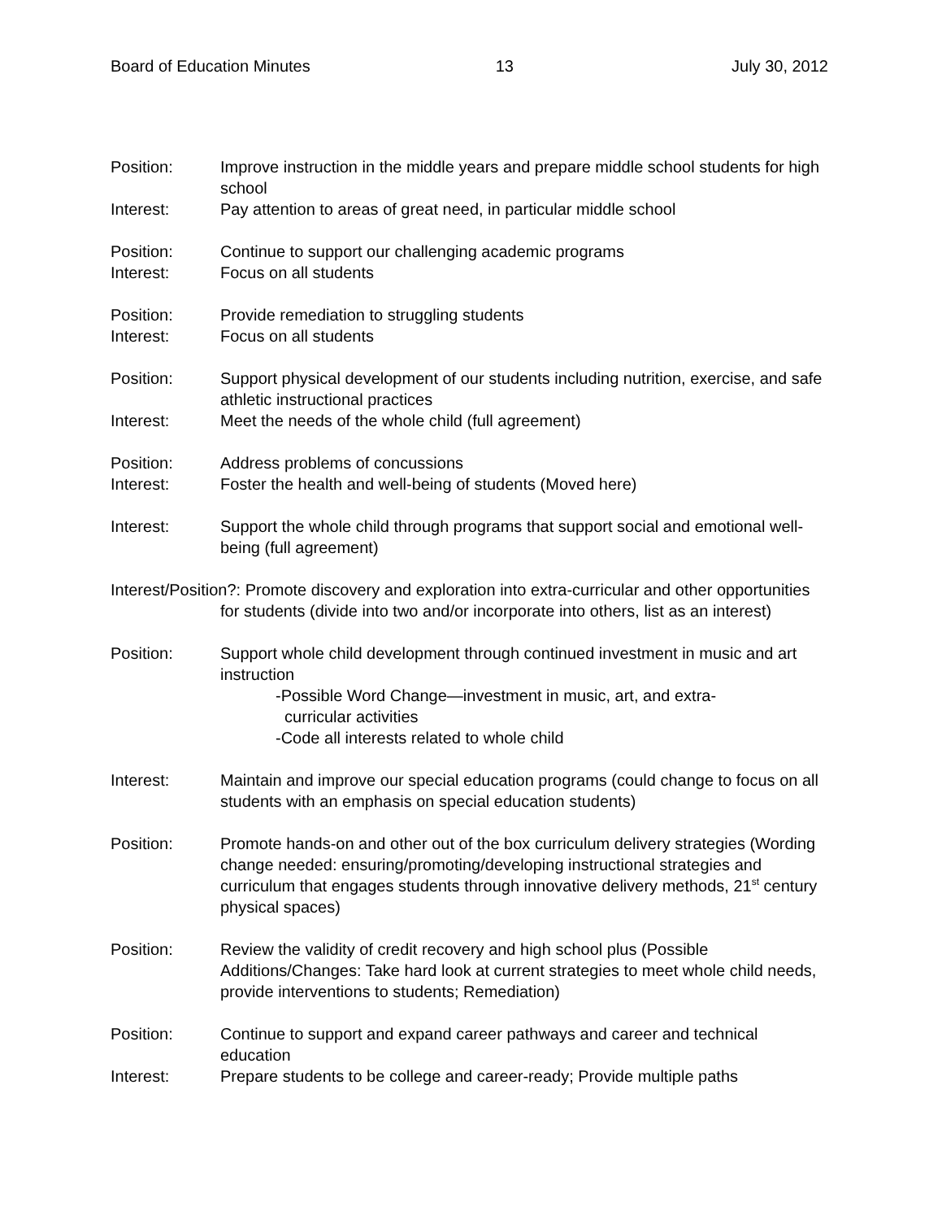Board of Education Minutes 13 July 30, 2012
Position: Improve instruction in the middle years and prepare middle school students for high school
Interest: Pay attention to areas of great need, in particular middle school
Position: Continue to support our challenging academic programs
Interest: Focus on all students
Position: Provide remediation to struggling students
Interest: Focus on all students
Position: Support physical development of our students including nutrition, exercise, and safe athletic instructional practices
Interest: Meet the needs of the whole child (full agreement)
Position: Address problems of concussions
Interest: Foster the health and well-being of students (Moved here)
Interest: Support the whole child through programs that support social and emotional well-being (full agreement)
Interest/Position?: Promote discovery and exploration into extra-curricular and other opportunities for students (divide into two and/or incorporate into others, list as an interest)
Position: Support whole child development through continued investment in music and art instruction
-Possible Word Change—investment in music, art, and extra-
curricular activities
-Code all interests related to whole child
Interest: Maintain and improve our special education programs (could change to focus on all students with an emphasis on special education students)
Position: Promote hands-on and other out of the box curriculum delivery strategies (Wording change needed: ensuring/promoting/developing instructional strategies and curriculum that engages students through innovative delivery methods, 21<sup>st</sup> century physical spaces)
Position: Review the validity of credit recovery and high school plus (Possible Additions/Changes: Take hard look at current strategies to meet whole child needs, provide interventions to students; Remediation)
Position: Continue to support and expand career pathways and career and technical education
Interest: Prepare students to be college and career-ready; Provide multiple paths